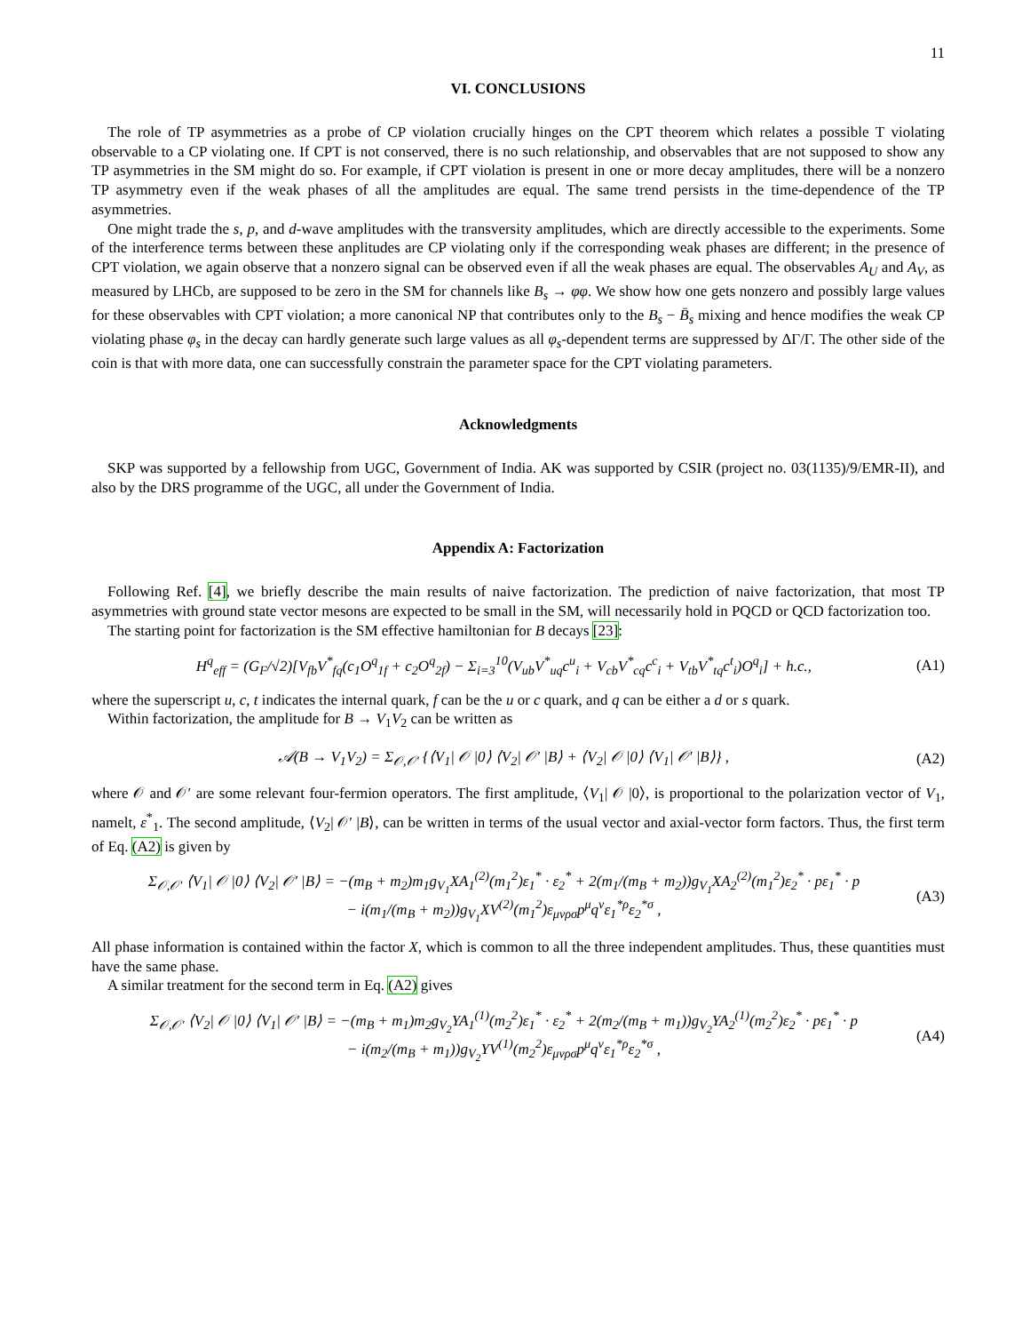11
VI. CONCLUSIONS
The role of TP asymmetries as a probe of CP violation crucially hinges on the CPT theorem which relates a possible T violating observable to a CP violating one. If CPT is not conserved, there is no such relationship, and observables that are not supposed to show any TP asymmetries in the SM might do so. For example, if CPT violation is present in one or more decay amplitudes, there will be a nonzero TP asymmetry even if the weak phases of all the amplitudes are equal. The same trend persists in the time-dependence of the TP asymmetries.
One might trade the s, p, and d-wave amplitudes with the transversity amplitudes, which are directly accessible to the experiments. Some of the interference terms between these anplitudes are CP violating only if the corresponding weak phases are different; in the presence of CPT violation, we again observe that a nonzero signal can be observed even if all the weak phases are equal. The observables A<sub>U</sub> and A<sub>V</sub>, as measured by LHCb, are supposed to be zero in the SM for channels like B<sub>s</sub> → φφ. We show how one gets nonzero and possibly large values for these observables with CPT violation; a more canonical NP that contributes only to the B<sub>s</sub> − B̄<sub>s</sub> mixing and hence modifies the weak CP violating phase φ<sub>s</sub> in the decay can hardly generate such large values as all φ<sub>s</sub>-dependent terms are suppressed by ΔΓ/Γ. The other side of the coin is that with more data, one can successfully constrain the parameter space for the CPT violating parameters.
Acknowledgments
SKP was supported by a fellowship from UGC, Government of India. AK was supported by CSIR (project no. 03(1135)/9/EMR-II), and also by the DRS programme of the UGC, all under the Government of India.
Appendix A: Factorization
Following Ref. [4], we briefly describe the main results of naive factorization. The prediction of naive factorization, that most TP asymmetries with ground state vector mesons are expected to be small in the SM, will necessarily hold in PQCD or QCD factorization too.
The starting point for factorization is the SM effective hamiltonian for B decays [23]:
H<sup>q</sup><sub>eff</sub> = (G<sub>F</sub>/√2)[V<sub>fb</sub>V<sup>*</sup><sub>fq</sub>(c<sub>1</sub>O<sup>q</sup><sub>1f</sub> + c<sub>2</sub>O<sup>q</sup><sub>2f</sub>) − Σ<sub>i=3</sub><sup>10</sup>(V<sub>ub</sub>V<sup>*</sup><sub>uq</sub>c<sup>u</sup><sub>i</sub> + V<sub>cb</sub>V<sup>*</sup><sub>cq</sub>c<sup>c</sup><sub>i</sub> + V<sub>tb</sub>V<sup>*</sup><sub>tq</sub>c<sup>t</sup><sub>i</sub>)O<sup>q</sup><sub>i</sub>] + h.c., (A1)
where the superscript u, c, t indicates the internal quark, f can be the u or c quark, and q can be either a d or s quark.
Within factorization, the amplitude for B → V<sub>1</sub>V<sub>2</sub> can be written as
𝒜(B → V<sub>1</sub>V<sub>2</sub>) = Σ<sub>𝒪,𝒪′</sub> {⟨V<sub>1</sub>| 𝒪 |0⟩ ⟨V<sub>2</sub>| 𝒪′ |B⟩ + ⟨V<sub>2</sub>| 𝒪 |0⟩ ⟨V<sub>1</sub>| 𝒪′ |B⟩} , (A2)
where 𝒪 and 𝒪′ are some relevant four-fermion operators. The first amplitude, ⟨V<sub>1</sub>| 𝒪 |0⟩, is proportional to the polarization vector of V<sub>1</sub>, namelt, ε<sup>*</sup><sub>1</sub>. The second amplitude, ⟨V<sub>2</sub>| 𝒪′ |B⟩, can be written in terms of the usual vector and axial-vector form factors. Thus, the first term of Eq. (A2) is given by
Σ<sub>𝒪,𝒪′</sub> ⟨V<sub>1</sub>| 𝒪 |0⟩ ⟨V<sub>2</sub>| 𝒪′ |B⟩ = −(m<sub>B</sub> + m<sub>2</sub>)m<sub>1</sub>g<sub>V<sub>1</sub></sub>XA<sub>1</sub><sup>(2)</sup>(m<sub>1</sub><sup>2</sup>)ε<sub>1</sub><sup>*</sup> · ε<sub>2</sub><sup>*</sup> + 2(m<sub>1</sub>/(m<sub>B</sub> + m<sub>2</sub>))g<sub>V<sub>1</sub></sub>XA<sub>2</sub><sup>(2)</sup>(m<sub>1</sub><sup>2</sup>)ε<sub>2</sub><sup>*</sup> · pε<sub>1</sub><sup>*</sup> · p
− i(m<sub>1</sub>/(m<sub>B</sub> + m<sub>2</sub>))g<sub>V<sub>1</sub></sub>XV<sup>(2)</sup>(m<sub>1</sub><sup>2</sup>)ε<sub>μνρσ</sub>p<sup>μ</sup>q<sup>ν</sup>ε<sub>1</sub><sup>*ρ</sup>ε<sub>2</sub><sup>*σ</sup> , (A3)
All phase information is contained within the factor X, which is common to all the three independent amplitudes. Thus, these quantities must have the same phase.
A similar treatment for the second term in Eq. (A2) gives
Σ<sub>𝒪,𝒪′</sub> ⟨V<sub>2</sub>| 𝒪 |0⟩ ⟨V<sub>1</sub>| 𝒪′ |B⟩ = −(m<sub>B</sub> + m<sub>1</sub>)m<sub>2</sub>g<sub>V<sub>2</sub></sub>YA<sub>1</sub><sup>(1)</sup>(m<sub>2</sub><sup>2</sup>)ε<sub>1</sub><sup>*</sup> · ε<sub>2</sub><sup>*</sup> + 2(m<sub>2</sub>/(m<sub>B</sub> + m<sub>1</sub>))g<sub>V<sub>2</sub></sub>YA<sub>2</sub><sup>(1)</sup>(m<sub>2</sub><sup>2</sup>)ε<sub>2</sub><sup>*</sup> · pε<sub>1</sub><sup>*</sup> · p
− i(m<sub>2</sub>/(m<sub>B</sub> + m<sub>1</sub>))g<sub>V<sub>2</sub></sub>YV<sup>(1)</sup>(m<sub>2</sub><sup>2</sup>)ε<sub>μνρσ</sub>p<sup>μ</sup>q<sup>ν</sup>ε<sub>1</sub><sup>*ρ</sup>ε<sub>2</sub><sup>*σ</sup> , (A4)